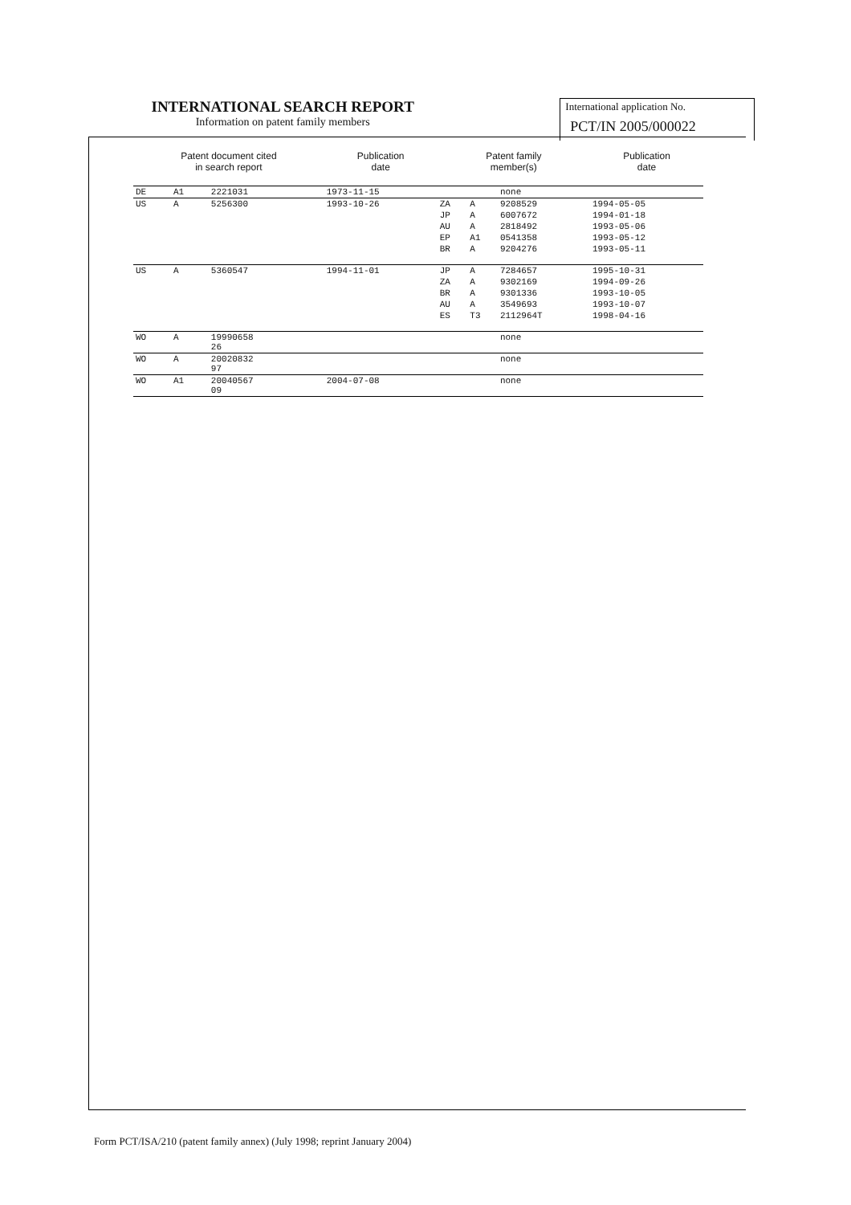INTERNATIONAL SEARCH REPORT
Information on patent family members
International application No.
PCT/IN 2005/000022
| Patent document cited in search report | | | Publication date | Patent family member(s) | | | Publication date |
| --- | --- | --- | --- | --- | --- | --- | --- |
| DE | A1 | 2221031 | 1973-11-15 | | | none | |
| US | A | 5256300 | 1993-10-26 | ZA | A | 9208529 | 1994-05-05 |
| | | | | JP | A | 6007672 | 1994-01-18 |
| | | | | AU | A | 2818492 | 1993-05-06 |
| | | | | EP | A1 | 0541358 | 1993-05-12 |
| | | | | BR | A | 9204276 | 1993-05-11 |
| US | A | 5360547 | 1994-11-01 | JP | A | 7284657 | 1995-10-31 |
| | | | | ZA | A | 9302169 | 1994-09-26 |
| | | | | BR | A | 9301336 | 1993-10-05 |
| | | | | AU | A | 3549693 | 1993-10-07 |
| | | | | ES | T3 | 2112964T | 1998-04-16 |
| WO | A | 19990658 26 | | | | none | |
| WO | A | 20020832 97 | | | | none | |
| WO | A1 | 20040567 09 | 2004-07-08 | | | none | |
Form PCT/ISA/210 (patent family annex) (July 1998; reprint January 2004)